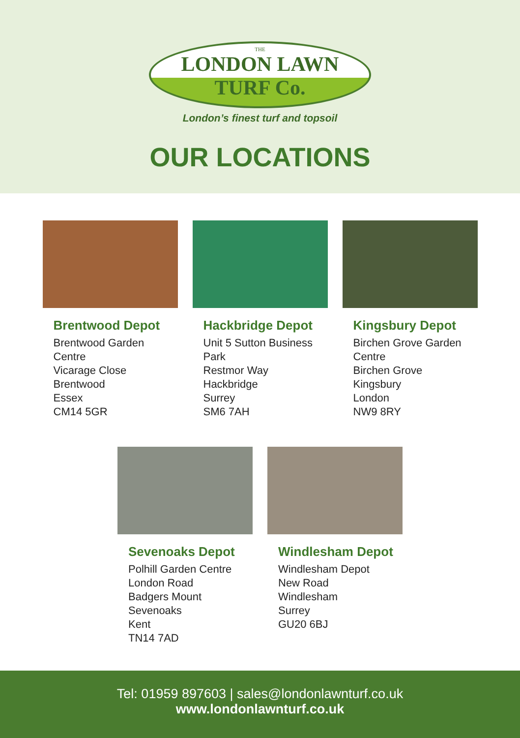THE
LONDON LAWN TURF Co.
London’s finest turf and topsoil
OUR LOCATIONS
Brentwood Depot
Brentwood Garden
Centre
Vicarage Close
Brentwood
Essex
CM14 5GR
Hackbridge Depot
Unit 5 Sutton Business
Park
Restmor Way
Hackbridge
Surrey
SM6 7AH
Kingsbury Depot
Birchen Grove Garden
Centre
Birchen Grove
Kingsbury
London
NW9 8RY
Sevenoaks Depot
Polhill Garden Centre
London Road
Badgers Mount
Sevenoaks
Kent
TN14 7AD
Windlesham Depot
Windlesham Depot
New Road
Windlesham
Surrey
GU20 6BJ
Tel: 01959 897603 | sales@londonlawnturf.co.uk
www.londonlawnturf.co.uk